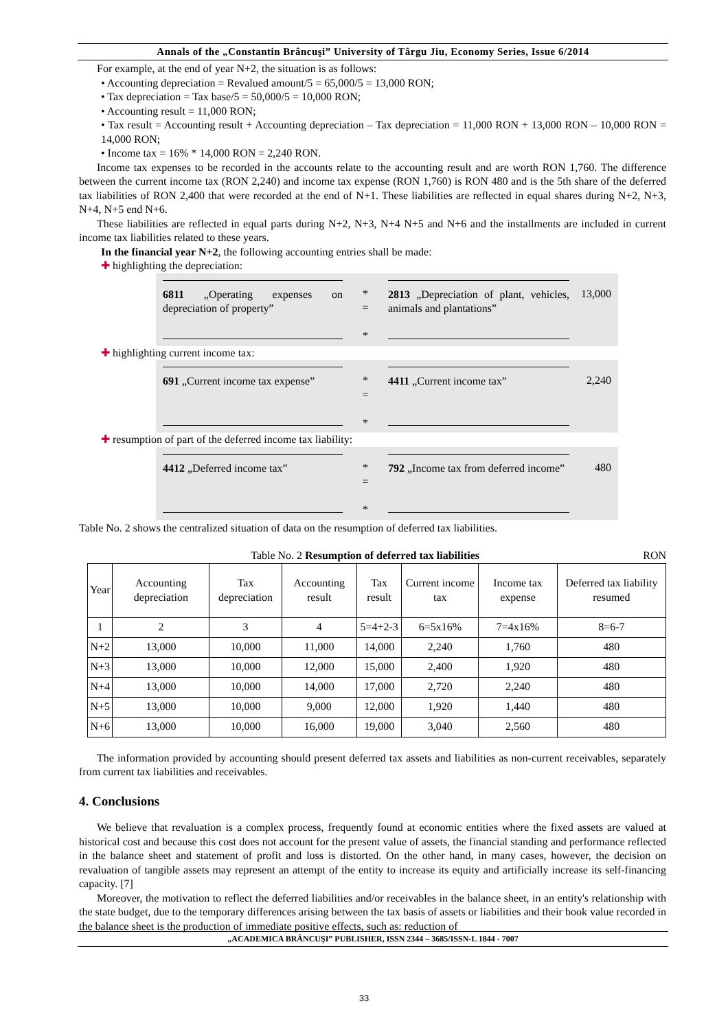Annals of the „Constantin Brâncuşi” University of Târgu Jiu, Economy Series, Issue 6/2014
For example, at the end of year N+2, the situation is as follows:
• Accounting depreciation = Revalued amount/5 = 65,000/5 = 13,000 RON;
• Tax depreciation = Tax base/5 = 50,000/5 = 10,000 RON;
• Accounting result = 11,000 RON;
• Tax result = Accounting result + Accounting depreciation – Tax depreciation = 11,000 RON + 13,000 RON – 10,000 RON = 14,000 RON;
• Income tax = 16% * 14,000 RON = 2,240 RON.
Income tax expenses to be recorded in the accounts relate to the accounting result and are worth RON 1,760. The difference between the current income tax (RON 2,240) and income tax expense (RON 1,760) is RON 480 and is the 5th share of the deferred tax liabilities of RON 2,400 that were recorded at the end of N+1. These liabilities are reflected in equal shares during N+2, N+3, N+4, N+5 end N+6.
These liabilities are reflected in equal parts during N+2, N+3, N+4 N+5 and N+6 and the installments are included in current income tax liabilities related to these years.
In the financial year N+2, the following accounting entries shall be made:
✚ highlighting the depreciation:
6811 „Operating expenses on depreciation of property”
*
=
*
2813 „Depreciation of plant, vehicles, animals and plantations”
13,000
✚ highlighting current income tax:
691 „Current income tax expense”
*
=
*
4411 „Current income tax” 2,240
✚ resumption of part of the deferred income tax liability:
4412 „Deferred income tax”
*
=
*
792 „Income tax from deferred income”
480
Table No. 2 shows the centralized situation of data on the resumption of deferred tax liabilities.
Table No. 2 Resumption of deferred tax liabilities RON
| Year | Accounting depreciation | Tax depreciation | Accounting result | Tax result | Current income tax | Income tax expense | Deferred tax liability resumed |
| --- | --- | --- | --- | --- | --- | --- | --- |
| 1 | 2 | 3 | 4 | 5=4+2-3 | 6=5x16% | 7=4x16% | 8=6-7 |
| N+2 | 13,000 | 10,000 | 11,000 | 14,000 | 2,240 | 1,760 | 480 |
| N+3 | 13,000 | 10,000 | 12,000 | 15,000 | 2,400 | 1,920 | 480 |
| N+4 | 13,000 | 10,000 | 14,000 | 17,000 | 2,720 | 2,240 | 480 |
| N+5 | 13,000 | 10,000 | 9,000 | 12,000 | 1,920 | 1,440 | 480 |
| N+6 | 13,000 | 10,000 | 16,000 | 19,000 | 3,040 | 2,560 | 480 |
The information provided by accounting should present deferred tax assets and liabilities as non-current receivables, separately from current tax liabilities and receivables.
4. Conclusions
We believe that revaluation is a complex process, frequently found at economic entities where the fixed assets are valued at historical cost and because this cost does not account for the present value of assets, the financial standing and performance reflected in the balance sheet and statement of profit and loss is distorted. On the other hand, in many cases, however, the decision on revaluation of tangible assets may represent an attempt of the entity to increase its equity and artificially increase its self-financing capacity. [7]
Moreover, the motivation to reflect the deferred liabilities and/or receivables in the balance sheet, in an entity's relationship with the state budget, due to the temporary differences arising between the tax basis of assets or liabilities and their book value recorded in the balance sheet is the production of immediate positive effects, such as: reduction of
„ACADEMICA BRÂNCUŞI” PUBLISHER, ISSN 2344 – 3685/ISSN-L 1844 - 7007
33